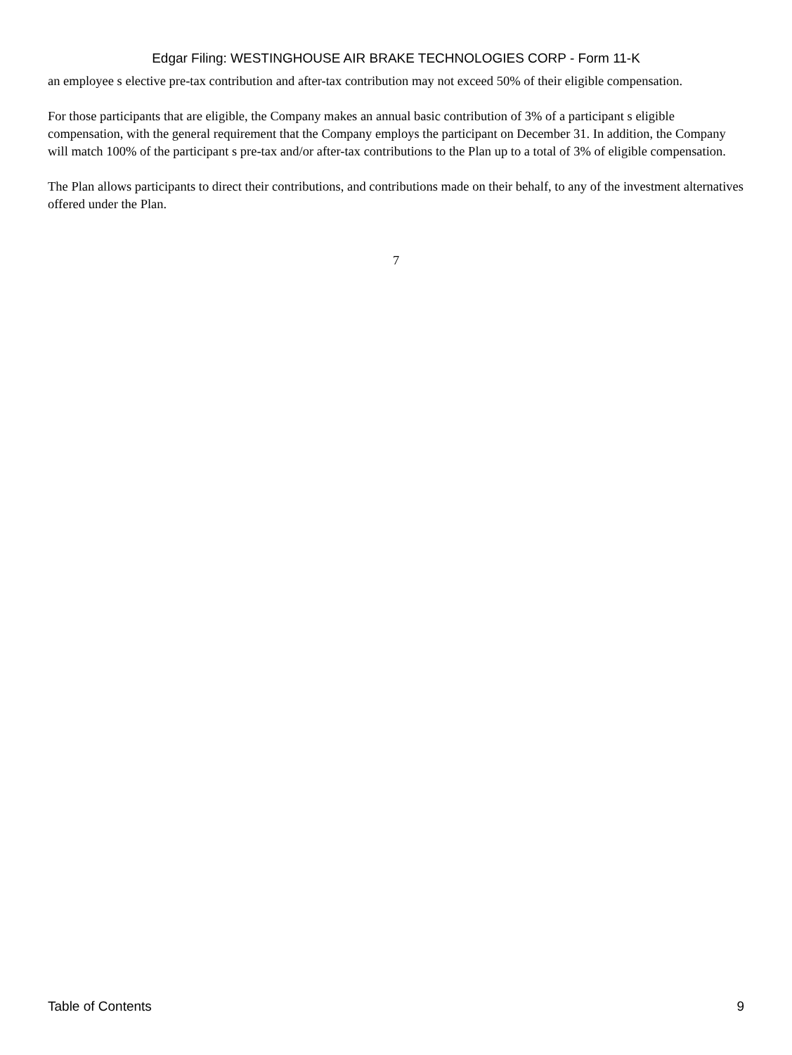Edgar Filing: WESTINGHOUSE AIR BRAKE TECHNOLOGIES CORP - Form 11-K
an employee s elective pre-tax contribution and after-tax contribution may not exceed 50% of their eligible compensation.
For those participants that are eligible, the Company makes an annual basic contribution of 3% of a participant s eligible compensation, with the general requirement that the Company employs the participant on December 31. In addition, the Company will match 100% of the participant s pre-tax and/or after-tax contributions to the Plan up to a total of 3% of eligible compensation.
The Plan allows participants to direct their contributions, and contributions made on their behalf, to any of the investment alternatives offered under the Plan.
7
Table of Contents 9